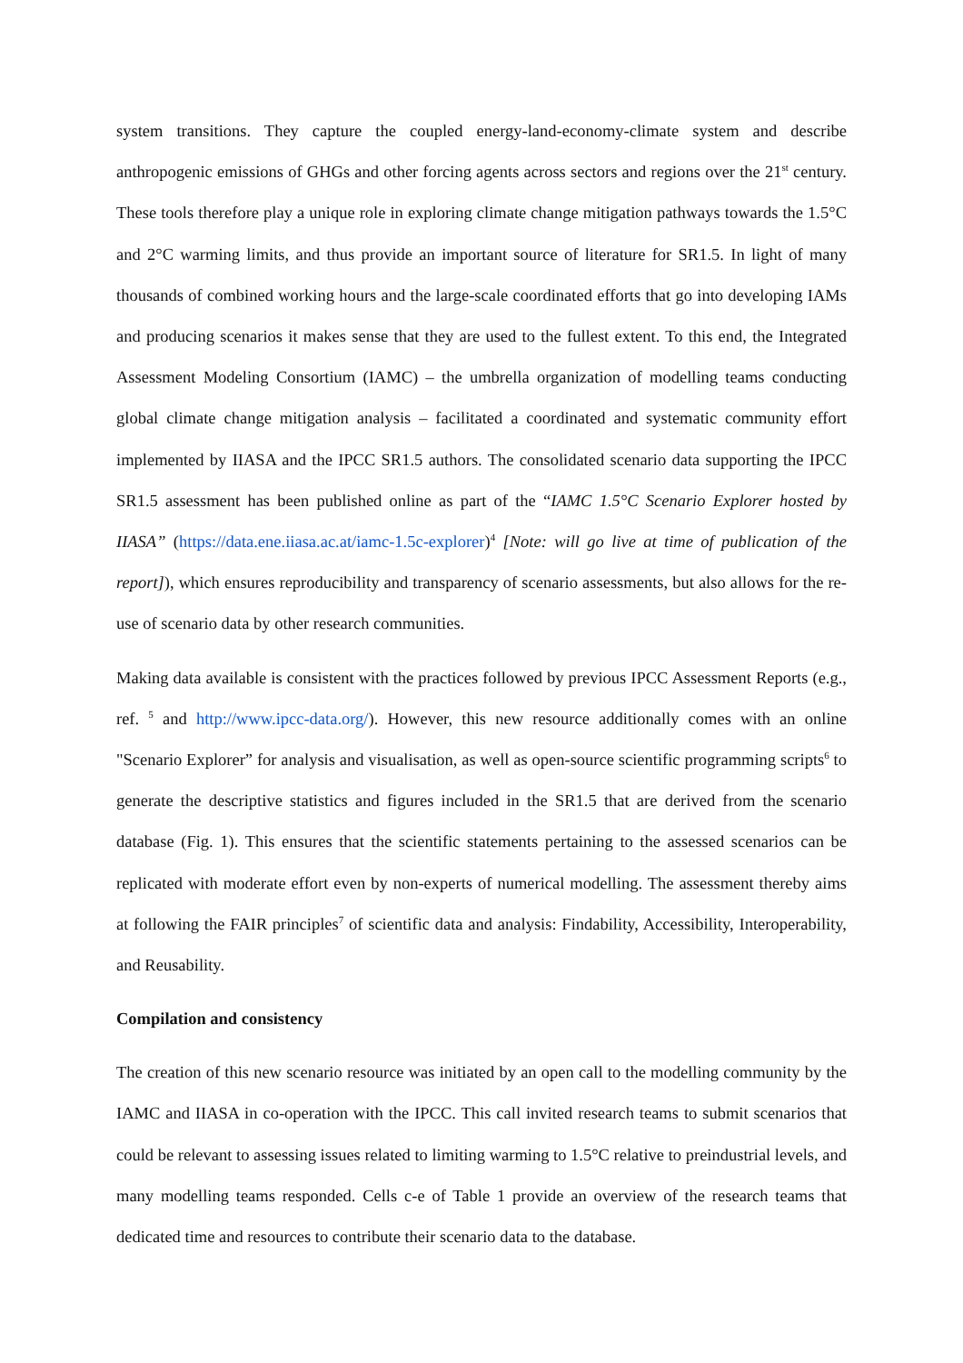system transitions. They capture the coupled energy-land-economy-climate system and describe anthropogenic emissions of GHGs and other forcing agents across sectors and regions over the 21<sup>st</sup> century. These tools therefore play a unique role in exploring climate change mitigation pathways towards the 1.5°C and 2°C warming limits, and thus provide an important source of literature for SR1.5. In light of many thousands of combined working hours and the large-scale coordinated efforts that go into developing IAMs and producing scenarios it makes sense that they are used to the fullest extent. To this end, the Integrated Assessment Modeling Consortium (IAMC) – the umbrella organization of modelling teams conducting global climate change mitigation analysis – facilitated a coordinated and systematic community effort implemented by IIASA and the IPCC SR1.5 authors. The consolidated scenario data supporting the IPCC SR1.5 assessment has been published online as part of the “IAMC 1.5°C Scenario Explorer hosted by IIASA” (https://data.ene.iiasa.ac.at/iamc-1.5c-explorer)<sup>4</sup> [Note: will go live at time of publication of the report]), which ensures reproducibility and transparency of scenario assessments, but also allows for the re-use of scenario data by other research communities.
Making data available is consistent with the practices followed by previous IPCC Assessment Reports (e.g., ref. <sup>5</sup> and http://www.ipcc-data.org/). However, this new resource additionally comes with an online "Scenario Explorer” for analysis and visualisation, as well as open-source scientific programming scripts<sup>6</sup> to generate the descriptive statistics and figures included in the SR1.5 that are derived from the scenario database (Fig. 1). This ensures that the scientific statements pertaining to the assessed scenarios can be replicated with moderate effort even by non-experts of numerical modelling. The assessment thereby aims at following the FAIR principles<sup>7</sup> of scientific data and analysis: Findability, Accessibility, Interoperability, and Reusability.
Compilation and consistency
The creation of this new scenario resource was initiated by an open call to the modelling community by the IAMC and IIASA in co-operation with the IPCC. This call invited research teams to submit scenarios that could be relevant to assessing issues related to limiting warming to 1.5°C relative to preindustrial levels, and many modelling teams responded. Cells c-e of Table 1 provide an overview of the research teams that dedicated time and resources to contribute their scenario data to the database.